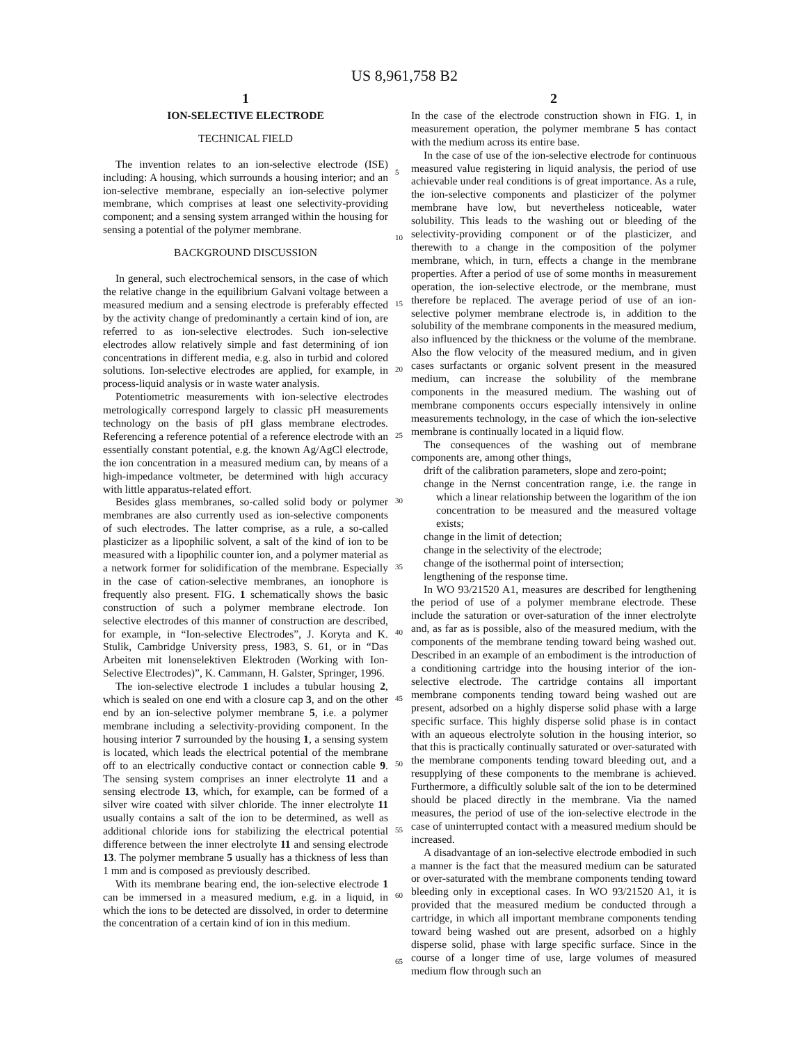US 8,961,758 B2
1
ION-SELECTIVE ELECTRODE
TECHNICAL FIELD
The invention relates to an ion-selective electrode (ISE) including: A housing, which surrounds a housing interior; and an ion-selective membrane, especially an ion-selective polymer membrane, which comprises at least one selectivity-providing component; and a sensing system arranged within the housing for sensing a potential of the polymer membrane.
BACKGROUND DISCUSSION
In general, such electrochemical sensors, in the case of which the relative change in the equilibrium Galvani voltage between a measured medium and a sensing electrode is preferably effected by the activity change of predominantly a certain kind of ion, are referred to as ion-selective electrodes. Such ion-selective electrodes allow relatively simple and fast determining of ion concentrations in different media, e.g. also in turbid and colored solutions. Ion-selective electrodes are applied, for example, in process-liquid analysis or in waste water analysis.
Potentiometric measurements with ion-selective electrodes metrologically correspond largely to classic pH measurements technology on the basis of pH glass membrane electrodes. Referencing a reference potential of a reference electrode with an essentially constant potential, e.g. the known Ag/AgCl electrode, the ion concentration in a measured medium can, by means of a high-impedance voltmeter, be determined with high accuracy with little apparatus-related effort.
Besides glass membranes, so-called solid body or polymer membranes are also currently used as ion-selective components of such electrodes. The latter comprise, as a rule, a so-called plasticizer as a lipophilic solvent, a salt of the kind of ion to be measured with a lipophilic counter ion, and a polymer material as a network former for solidification of the membrane. Especially in the case of cation-selective membranes, an ionophore is frequently also present. FIG. 1 schematically shows the basic construction of such a polymer membrane electrode. Ion selective electrodes of this manner of construction are described, for example, in “Ion-selective Electrodes”, J. Koryta and K. Stulik, Cambridge University press, 1983, S. 61, or in “Das Arbeiten mit lonenselektiven Elektroden (Working with Ion-Selective Electrodes)”, K. Cammann, H. Galster, Springer, 1996.
The ion-selective electrode 1 includes a tubular housing 2, which is sealed on one end with a closure cap 3, and on the other end by an ion-selective polymer membrane 5, i.e. a polymer membrane including a selectivity-providing component. In the housing interior 7 surrounded by the housing 1, a sensing system is located, which leads the electrical potential of the membrane off to an electrically conductive contact or connection cable 9. The sensing system comprises an inner electrolyte 11 and a sensing electrode 13, which, for example, can be formed of a silver wire coated with silver chloride. The inner electrolyte 11 usually contains a salt of the ion to be determined, as well as additional chloride ions for stabilizing the electrical potential difference between the inner electrolyte 11 and sensing electrode 13. The polymer membrane 5 usually has a thickness of less than 1 mm and is composed as previously described.
With its membrane bearing end, the ion-selective electrode 1 can be immersed in a measured medium, e.g. in a liquid, in which the ions to be detected are dissolved, in order to determine the concentration of a certain kind of ion in this medium.
5
10
15
20
25
30
35
40
45
50
55
60
65
2
In the case of the electrode construction shown in FIG. 1, in measurement operation, the polymer membrane 5 has contact with the medium across its entire base.
In the case of use of the ion-selective electrode for continuous measured value registering in liquid analysis, the period of use achievable under real conditions is of great importance. As a rule, the ion-selective components and plasticizer of the polymer membrane have low, but nevertheless noticeable, water solubility. This leads to the washing out or bleeding of the selectivity-providing component or of the plasticizer, and therewith to a change in the composition of the polymer membrane, which, in turn, effects a change in the membrane properties. After a period of use of some months in measurement operation, the ion-selective electrode, or the membrane, must therefore be replaced. The average period of use of an ion-selective polymer membrane electrode is, in addition to the solubility of the membrane components in the measured medium, also influenced by the thickness or the volume of the membrane. Also the flow velocity of the measured medium, and in given cases surfactants or organic solvent present in the measured medium, can increase the solubility of the membrane components in the measured medium. The washing out of membrane components occurs especially intensively in online measurements technology, in the case of which the ion-selective membrane is continually located in a liquid flow.
The consequences of the washing out of membrane components are, among other things,
drift of the calibration parameters, slope and zero-point;
change in the Nernst concentration range, i.e. the range in which a linear relationship between the logarithm of the ion concentration to be measured and the measured voltage exists;
change in the limit of detection;
change in the selectivity of the electrode;
change of the isothermal point of intersection;
lengthening of the response time.
In WO 93/21520 A1, measures are described for lengthening the period of use of a polymer membrane electrode. These include the saturation or over-saturation of the inner electrolyte and, as far as is possible, also of the measured medium, with the components of the membrane tending toward being washed out. Described in an example of an embodiment is the introduction of a conditioning cartridge into the housing interior of the ion-selective electrode. The cartridge contains all important membrane components tending toward being washed out are present, adsorbed on a highly disperse solid phase with a large specific surface. This highly disperse solid phase is in contact with an aqueous electrolyte solution in the housing interior, so that this is practically continually saturated or over-saturated with the membrane components tending toward bleeding out, and a resupplying of these components to the membrane is achieved. Furthermore, a difficultly soluble salt of the ion to be determined should be placed directly in the membrane. Via the named measures, the period of use of the ion-selective electrode in the case of uninterrupted contact with a measured medium should be increased.
A disadvantage of an ion-selective electrode embodied in such a manner is the fact that the measured medium can be saturated or over-saturated with the membrane components tending toward bleeding only in exceptional cases. In WO 93/21520 A1, it is provided that the measured medium be conducted through a cartridge, in which all important membrane components tending toward being washed out are present, adsorbed on a highly disperse solid, phase with large specific surface. Since in the course of a longer time of use, large volumes of measured medium flow through such an